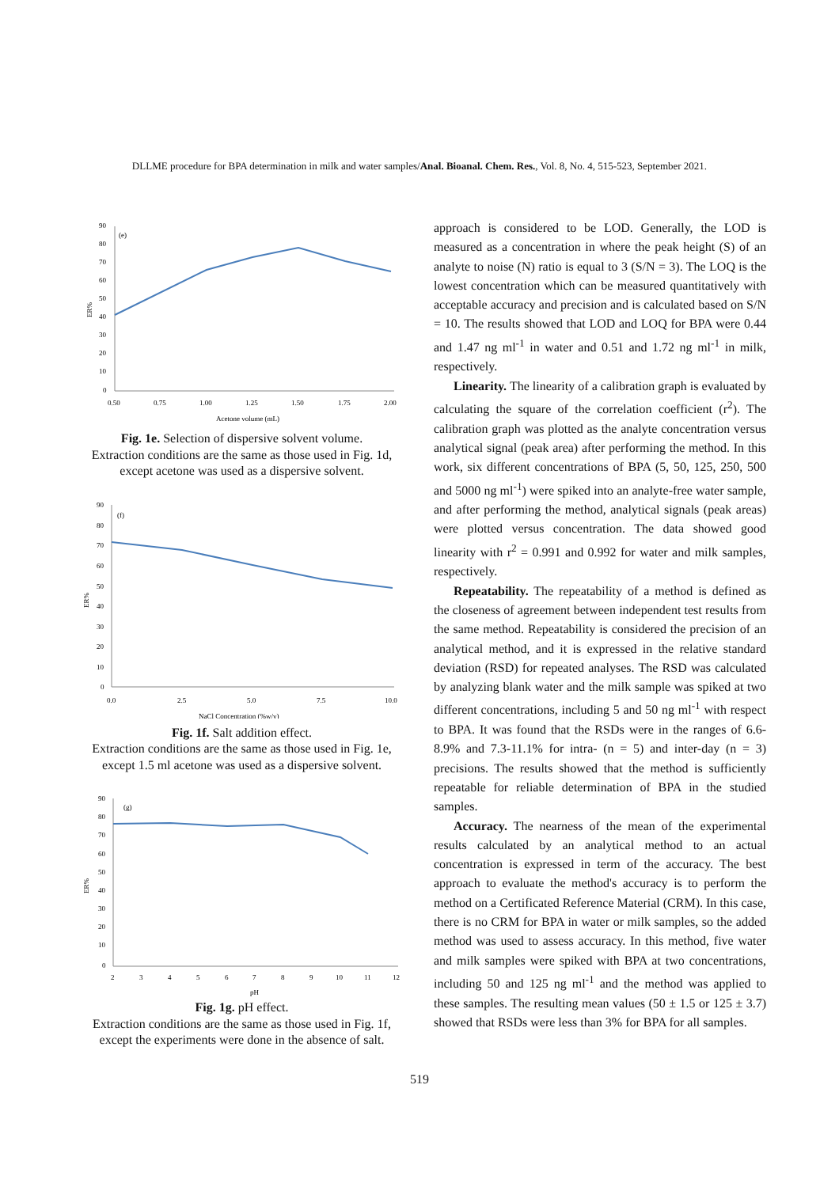DLLME procedure for BPA determination in milk and water samples/Anal. Bioanal. Chem. Res., Vol. 8, No. 4, 515-523, September 2021.
90
80
70
60
50
40
30
20
10
0
(e)
ER%
0.50
0.75
1.00
1.25
1.50
1.75
2.00
Acetone volume (mL)
Fig. 1e. Selection of dispersive solvent volume.
Extraction conditions are the same as those used in Fig. 1d, except acetone was used as a dispersive solvent.
90
80
70
60
50
40
30
20
10
0
(f)
ER%
0.0
2.5
5.0
7.5
10.0
NaCl Concentration (%w/v)
Fig. 1f. Salt addition effect.
Extraction conditions are the same as those used in Fig. 1e, except 1.5 ml acetone was used as a dispersive solvent.
90
80
70
60
50
40
30
20
10
0
(g)
ER%
2
3
4
5
6
7
8
9
10
11
12
pH
Fig. 1g. pH effect.
Extraction conditions are the same as those used in Fig. 1f, except the experiments were done in the absence of salt.
approach is considered to be LOD. Generally, the LOD is measured as a concentration in where the peak height (S) of an analyte to noise (N) ratio is equal to 3 (S/N = 3). The LOQ is the lowest concentration which can be measured quantitatively with acceptable accuracy and precision and is calculated based on S/N = 10. The results showed that LOD and LOQ for BPA were 0.44 and 1.47 ng ml<sup>-1</sup> in water and 0.51 and 1.72 ng ml<sup>-1</sup> in milk, respectively.
Linearity. The linearity of a calibration graph is evaluated by calculating the square of the correlation coefficient (r<sup>2</sup>). The calibration graph was plotted as the analyte concentration versus analytical signal (peak area) after performing the method. In this work, six different concentrations of BPA (5, 50, 125, 250, 500 and 5000 ng ml<sup>-1</sup>) were spiked into an analyte-free water sample, and after performing the method, analytical signals (peak areas) were plotted versus concentration. The data showed good linearity with r<sup>2</sup> = 0.991 and 0.992 for water and milk samples, respectively.
Repeatability. The repeatability of a method is defined as the closeness of agreement between independent test results from the same method. Repeatability is considered the precision of an analytical method, and it is expressed in the relative standard deviation (RSD) for repeated analyses. The RSD was calculated by analyzing blank water and the milk sample was spiked at two different concentrations, including 5 and 50 ng ml<sup>-1</sup> with respect to BPA. It was found that the RSDs were in the ranges of 6.6-8.9% and 7.3-11.1% for intra- (n = 5) and inter-day (n = 3) precisions. The results showed that the method is sufficiently repeatable for reliable determination of BPA in the studied samples.
Accuracy. The nearness of the mean of the experimental results calculated by an analytical method to an actual concentration is expressed in term of the accuracy. The best approach to evaluate the method's accuracy is to perform the method on a Certificated Reference Material (CRM). In this case, there is no CRM for BPA in water or milk samples, so the added method was used to assess accuracy. In this method, five water and milk samples were spiked with BPA at two concentrations, including 50 and 125 ng ml<sup>-1</sup> and the method was applied to these samples. The resulting mean values (50 ± 1.5 or 125 ± 3.7) showed that RSDs were less than 3% for BPA for all samples.
519